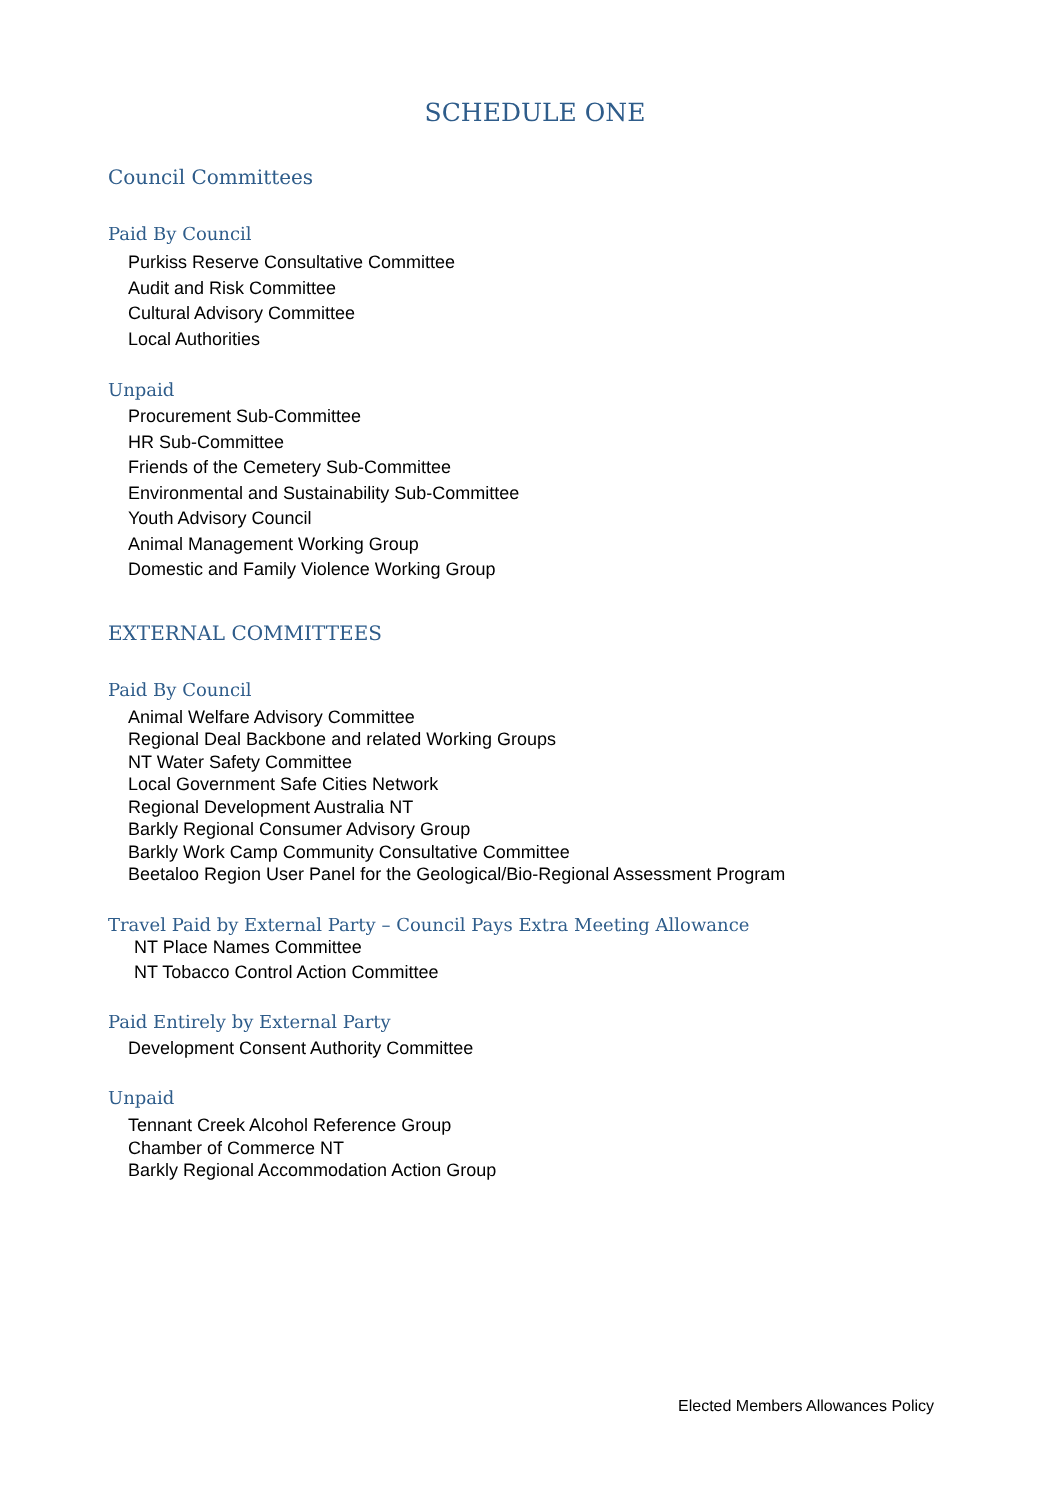SCHEDULE ONE
Council Committees
Paid By Council
Purkiss Reserve Consultative Committee
Audit and Risk Committee
Cultural Advisory Committee
Local Authorities
Unpaid
Procurement Sub-Committee
HR Sub-Committee
Friends of the Cemetery Sub-Committee
Environmental and Sustainability Sub-Committee
Youth Advisory Council
Animal Management Working Group
Domestic and Family Violence Working Group
EXTERNAL COMMITTEES
Paid By Council
Animal Welfare Advisory Committee
Regional Deal Backbone and related Working Groups
NT Water Safety Committee
Local Government Safe Cities Network
Regional Development Australia NT
Barkly Regional Consumer Advisory Group
Barkly Work Camp Community Consultative Committee
Beetaloo Region User Panel for the Geological/Bio-Regional Assessment Program
Travel Paid by External Party – Council Pays Extra Meeting Allowance
NT Place Names Committee
NT Tobacco Control Action Committee
Paid Entirely by External Party
Development Consent Authority Committee
Unpaid
Tennant Creek Alcohol Reference Group
Chamber of Commerce NT
Barkly Regional Accommodation Action Group
Elected Members Allowances Policy